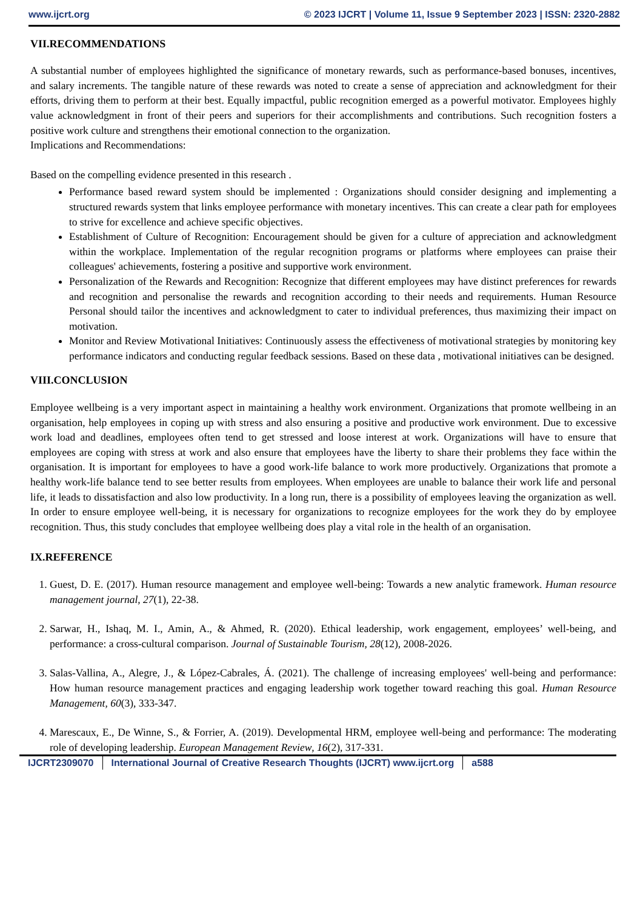www.ijcrt.org © 2023 IJCRT | Volume 11, Issue 9 September 2023 | ISSN: 2320-2882
VII.RECOMMENDATIONS
A substantial number of employees highlighted the significance of monetary rewards, such as performance-based bonuses, incentives, and salary increments. The tangible nature of these rewards was noted to create a sense of appreciation and acknowledgment for their efforts, driving them to perform at their best. Equally impactful, public recognition emerged as a powerful motivator. Employees highly value acknowledgment in front of their peers and superiors for their accomplishments and contributions. Such recognition fosters a positive work culture and strengthens their emotional connection to the organization.
Implications and Recommendations:
Based on the compelling evidence presented in this research .
Performance based reward system should be implemented : Organizations should consider designing and implementing a structured rewards system that links employee performance with monetary incentives. This can create a clear path for employees to strive for excellence and achieve specific objectives.
Establishment of Culture of Recognition: Encouragement should be given for a culture of appreciation and acknowledgment within the workplace. Implementation of the regular recognition programs or platforms where employees can praise their colleagues' achievements, fostering a positive and supportive work environment.
Personalization of the Rewards and Recognition: Recognize that different employees may have distinct preferences for rewards and recognition and personalise the rewards and recognition according to their needs and requirements. Human Resource Personal should tailor the incentives and acknowledgment to cater to individual preferences, thus maximizing their impact on motivation.
Monitor and Review Motivational Initiatives: Continuously assess the effectiveness of motivational strategies by monitoring key performance indicators and conducting regular feedback sessions. Based on these data , motivational initiatives can be designed.
VIII.CONCLUSION
Employee wellbeing is a very important aspect in maintaining a healthy work environment. Organizations that promote wellbeing in an organisation, help employees in coping up with stress and also ensuring a positive and productive work environment. Due to excessive work load and deadlines, employees often tend to get stressed and loose interest at work. Organizations will have to ensure that employees are coping with stress at work and also ensure that employees have the liberty to share their problems they face within the organisation. It is important for employees to have a good work-life balance to work more productively. Organizations that promote a healthy work-life balance tend to see better results from employees. When employees are unable to balance their work life and personal life, it leads to dissatisfaction and also low productivity. In a long run, there is a possibility of employees leaving the organization as well. In order to ensure employee well-being, it is necessary for organizations to recognize employees for the work they do by employee recognition. Thus, this study concludes that employee wellbeing does play a vital role in the health of an organisation.
IX.REFERENCE
1. Guest, D. E. (2017). Human resource management and employee well-being: Towards a new analytic framework. Human resource management journal, 27(1), 22-38.
2. Sarwar, H., Ishaq, M. I., Amin, A., & Ahmed, R. (2020). Ethical leadership, work engagement, employees’ well-being, and performance: a cross-cultural comparison. Journal of Sustainable Tourism, 28(12), 2008-2026.
3. Salas-Vallina, A., Alegre, J., & López-Cabrales, Á. (2021). The challenge of increasing employees' well-being and performance: How human resource management practices and engaging leadership work together toward reaching this goal. Human Resource Management, 60(3), 333-347.
4. Marescaux, E., De Winne, S., & Forrier, A. (2019). Developmental HRM, employee well-being and performance: The moderating role of developing leadership. European Management Review, 16(2), 317-331.
IJCRT2309070 International Journal of Creative Research Thoughts (IJCRT) www.ijcrt.org a588